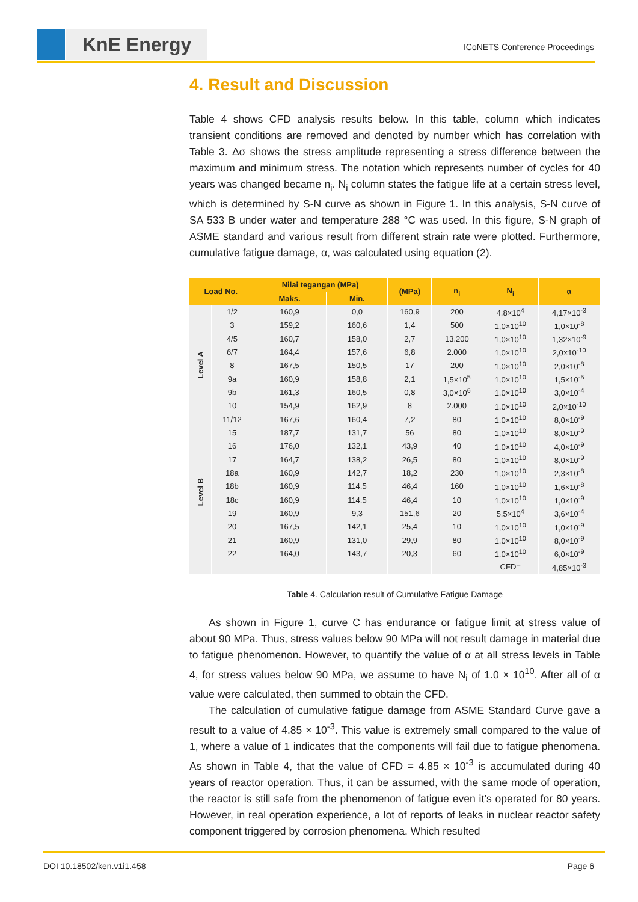KnE Energy ICoNETS Conference Proceedings
4. Result and Discussion
Table 4 shows CFD analysis results below. In this table, column which indicates transient conditions are removed and denoted by number which has correlation with Table 3. Δσ shows the stress amplitude representing a stress difference between the maximum and minimum stress. The notation which represents number of cycles for 40 years was changed became n<sub>i</sub>. N<sub>i</sub> column states the fatigue life at a certain stress level, which is determined by S-N curve as shown in Figure 1. In this analysis, S-N curve of SA 533 B under water and temperature 288 °C was used. In this figure, S-N graph of ASME standard and various result from different strain rate were plotted. Furthermore, cumulative fatigue damage, α, was calculated using equation (2).
| Load No. | | Nilai tegangan (MPa) | | (MPa) | n<sub>i</sub> | N<sub>i</sub> | α |
| --- | --- | --- | --- | --- | --- | --- | --- |
| | | Maks. | Min. | | | | |
| Level A | 1/2 | 160,9 | 0,0 | 160,9 | 200 | 4,8×10<sup>4</sup> | 4,17×10<sup>-3</sup> |
| | 3 | 159,2 | 160,6 | 1,4 | 500 | 1,0×10<sup>10</sup> | 1,0×10<sup>-8</sup> |
| | 4/5 | 160,7 | 158,0 | 2,7 | 13.200 | 1,0×10<sup>10</sup> | 1,32×10<sup>-9</sup> |
| | 6/7 | 164,4 | 157,6 | 6,8 | 2.000 | 1,0×10<sup>10</sup> | 2,0×10<sup>-10</sup> |
| | 8 | 167,5 | 150,5 | 17 | 200 | 1,0×10<sup>10</sup> | 2,0×10<sup>-8</sup> |
| | 9a | 160,9 | 158,8 | 2,1 | 1,5×10<sup>5</sup> | 1,0×10<sup>10</sup> | 1,5×10<sup>-5</sup> |
| | 9b | 161,3 | 160,5 | 0,8 | 3,0×10<sup>6</sup> | 1,0×10<sup>10</sup> | 3,0×10<sup>-4</sup> |
| | 10 | 154,9 | 162,9 | 8 | 2.000 | 1,0×10<sup>10</sup> | 2,0×10<sup>-10</sup> |
| | 11/12 | 167,6 | 160,4 | 7,2 | 80 | 1,0×10<sup>10</sup> | 8,0×10<sup>-9</sup> |
| Level B | 15 | 187,7 | 131,7 | 56 | 80 | 1,0×10<sup>10</sup> | 8,0×10<sup>-9</sup> |
| | 16 | 176,0 | 132,1 | 43,9 | 40 | 1,0×10<sup>10</sup> | 4,0×10<sup>-9</sup> |
| | 17 | 164,7 | 138,2 | 26,5 | 80 | 1,0×10<sup>10</sup> | 8,0×10<sup>-9</sup> |
| | 18a | 160,9 | 142,7 | 18,2 | 230 | 1,0×10<sup>10</sup> | 2,3×10<sup>-8</sup> |
| | 18b | 160,9 | 114,5 | 46,4 | 160 | 1,0×10<sup>10</sup> | 1,6×10<sup>-8</sup> |
| | 18c | 160,9 | 114,5 | 46,4 | 10 | 1,0×10<sup>10</sup> | 1,0×10<sup>-9</sup> |
| | 19 | 160,9 | 9,3 | 151,6 | 20 | 5,5×10<sup>4</sup> | 3,6×10<sup>-4</sup> |
| | 20 | 167,5 | 142,1 | 25,4 | 10 | 1,0×10<sup>10</sup> | 1,0×10<sup>-9</sup> |
| | 21 | 160,9 | 131,0 | 29,9 | 80 | 1,0×10<sup>10</sup> | 8,0×10<sup>-9</sup> |
| | 22 | 164,0 | 143,7 | 20,3 | 60 | 1,0×10<sup>10</sup> | 6,0×10<sup>-9</sup> |
| | | | | | | CFD= | 4,85×10<sup>-3</sup> |
Table 4. Calculation result of Cumulative Fatigue Damage
As shown in Figure 1, curve C has endurance or fatigue limit at stress value of about 90 MPa. Thus, stress values below 90 MPa will not result damage in material due to fatigue phenomenon. However, to quantify the value of α at all stress levels in Table 4, for stress values below 90 MPa, we assume to have N<sub>i</sub> of 1.0 × 10<sup>10</sup>. After all of α value were calculated, then summed to obtain the CFD.
The calculation of cumulative fatigue damage from ASME Standard Curve gave a result to a value of 4.85 × 10<sup>-3</sup>. This value is extremely small compared to the value of 1, where a value of 1 indicates that the components will fail due to fatigue phenomena. As shown in Table 4, that the value of CFD = 4.85 × 10<sup>-3</sup> is accumulated during 40 years of reactor operation. Thus, it can be assumed, with the same mode of operation, the reactor is still safe from the phenomenon of fatigue even it’s operated for 80 years. However, in real operation experience, a lot of reports of leaks in nuclear reactor safety component triggered by corrosion phenomena. Which resulted
DOI 10.18502/ken.v1i1.458 Page 6